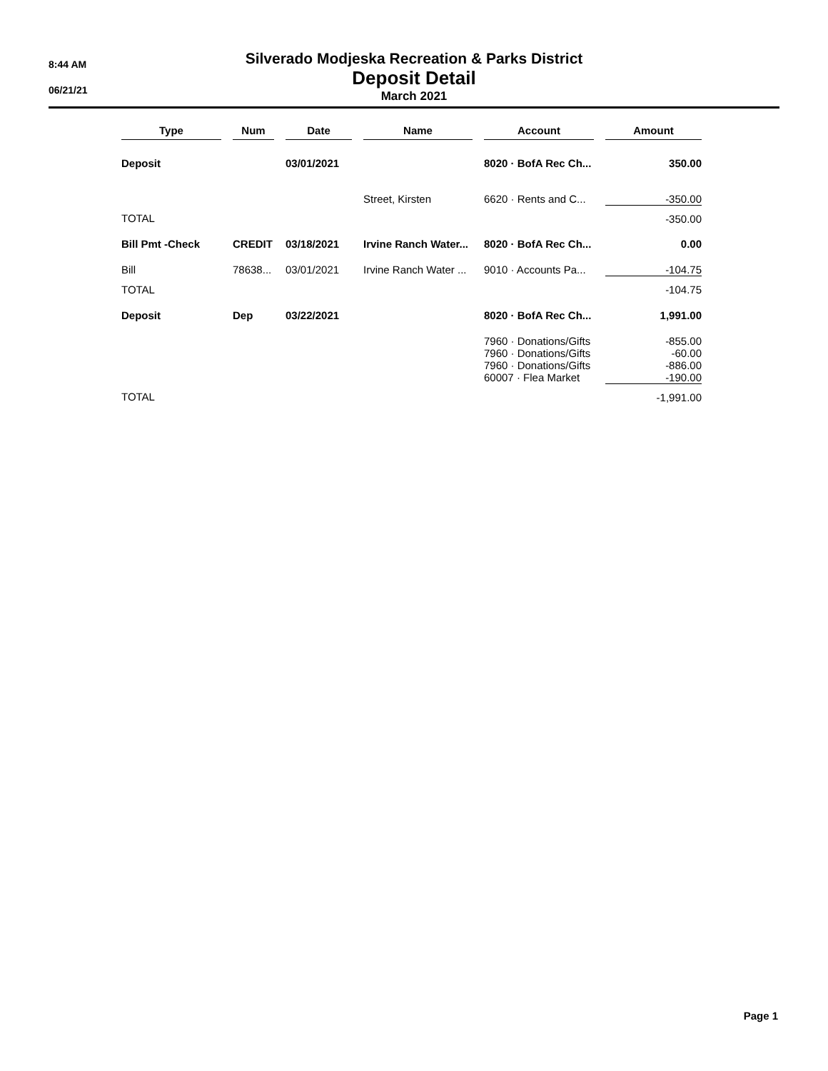8:44 AM
06/21/21
Silverado Modjeska Recreation & Parks District
Deposit Detail
March 2021
| Type | | Num | | Date | | Name | | Account | | Amount |
| --- | --- | --- | --- | --- | --- | --- | --- | --- | --- | --- |
| Deposit | | | | 03/01/2021 | | | | 8020 · BofA Rec Ch... | | 350.00 |
| | | | | | | Street, Kirsten | | 6620 · Rents and C... | | -350.00 |
| TOTAL | | | | | | | | | | -350.00 |
| Bill Pmt -Check | | CREDIT | | 03/18/2021 | | Irvine Ranch Water... | | 8020 · BofA Rec Ch... | | 0.00 |
| Bill | | 78638... | | 03/01/2021 | | Irvine Ranch Water ... | | 9010 · Accounts Pa... | | -104.75 |
| TOTAL | | | | | | | | | | -104.75 |
| Deposit | | Dep | | 03/22/2021 | | | | 8020 · BofA Rec Ch... | | 1,991.00 |
| | | | | | | | | 7960 · Donations/Gifts | | -855.00 |
| | | | | | | | | 7960 · Donations/Gifts | | -60.00 |
| | | | | | | | | 7960 · Donations/Gifts | | -886.00 |
| | | | | | | | | 60007 · Flea Market | | -190.00 |
| TOTAL | | | | | | | | | | -1,991.00 |
Page 1